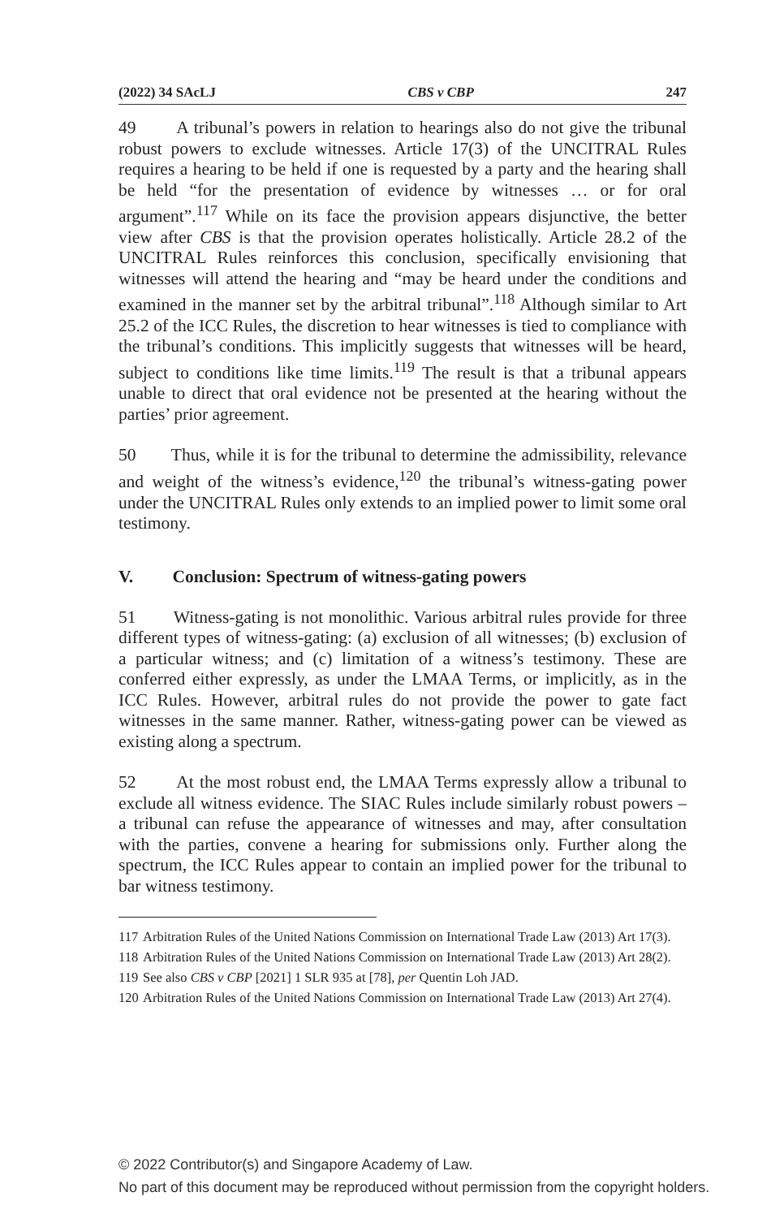(2022) 34 SAcLJ CBS v CBP 247
49 A tribunal’s powers in relation to hearings also do not give the tribunal robust powers to exclude witnesses. Article 17(3) of the UNCITRAL Rules requires a hearing to be held if one is requested by a party and the hearing shall be held “for the presentation of evidence by witnesses … or for oral argument”.<sup>117</sup> While on its face the provision appears disjunctive, the better view after CBS is that the provision operates holistically. Article 28.2 of the UNCITRAL Rules reinforces this conclusion, specifically envisioning that witnesses will attend the hearing and “may be heard under the conditions and examined in the manner set by the arbitral tribunal”.<sup>118</sup> Although similar to Art 25.2 of the ICC Rules, the discretion to hear witnesses is tied to compliance with the tribunal’s conditions. This implicitly suggests that witnesses will be heard, subject to conditions like time limits.<sup>119</sup> The result is that a tribunal appears unable to direct that oral evidence not be presented at the hearing without the parties’ prior agreement.
50 Thus, while it is for the tribunal to determine the admissibility, relevance and weight of the witness’s evidence,<sup>120</sup> the tribunal’s witness-gating power under the UNCITRAL Rules only extends to an implied power to limit some oral testimony.
V. Conclusion: Spectrum of witness-gating powers
51 Witness-gating is not monolithic. Various arbitral rules provide for three different types of witness-gating: (a) exclusion of all witnesses; (b) exclusion of a particular witness; and (c) limitation of a witness’s testimony. These are conferred either expressly, as under the LMAA Terms, or implicitly, as in the ICC Rules. However, arbitral rules do not provide the power to gate fact witnesses in the same manner. Rather, witness-gating power can be viewed as existing along a spectrum.
52 At the most robust end, the LMAA Terms expressly allow a tribunal to exclude all witness evidence. The SIAC Rules include similarly robust powers – a tribunal can refuse the appearance of witnesses and may, after consultation with the parties, convene a hearing for submissions only. Further along the spectrum, the ICC Rules appear to contain an implied power for the tribunal to bar witness testimony.
117 Arbitration Rules of the United Nations Commission on International Trade Law (2013) Art 17(3).
118 Arbitration Rules of the United Nations Commission on International Trade Law (2013) Art 28(2).
119 See also CBS v CBP [2021] 1 SLR 935 at [78], per Quentin Loh JAD.
120 Arbitration Rules of the United Nations Commission on International Trade Law (2013) Art 27(4).
© 2022 Contributor(s) and Singapore Academy of Law.
No part of this document may be reproduced without permission from the copyright holders.